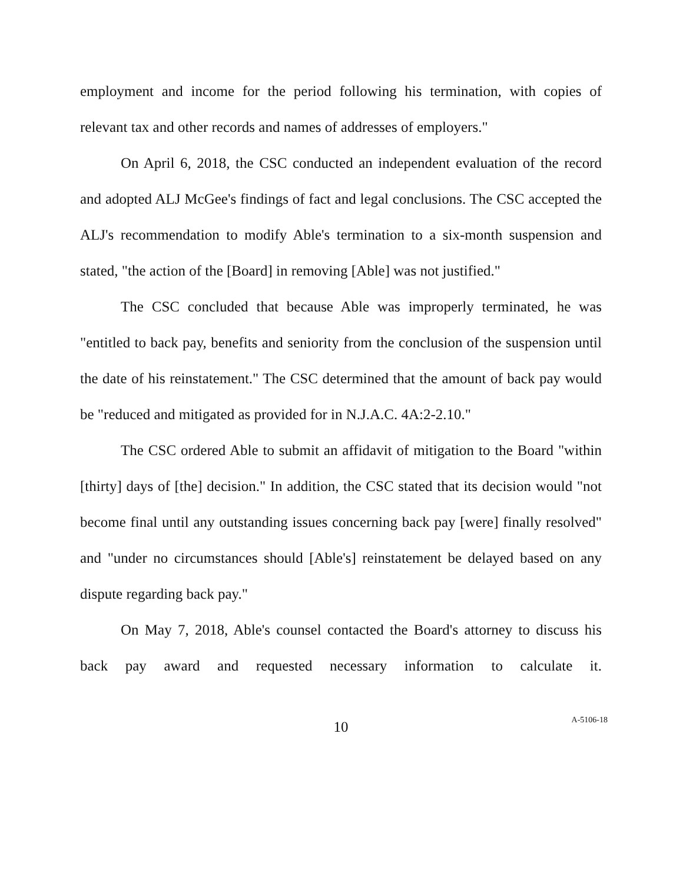employment and income for the period following his termination, with copies of relevant tax and other records and names of addresses of employers."
On April 6, 2018, the CSC conducted an independent evaluation of the record and adopted ALJ McGee's findings of fact and legal conclusions. The CSC accepted the ALJ's recommendation to modify Able's termination to a six-month suspension and stated, "the action of the [Board] in removing [Able] was not justified."
The CSC concluded that because Able was improperly terminated, he was "entitled to back pay, benefits and seniority from the conclusion of the suspension until the date of his reinstatement." The CSC determined that the amount of back pay would be "reduced and mitigated as provided for in N.J.A.C. 4A:2-2.10."
The CSC ordered Able to submit an affidavit of mitigation to the Board "within [thirty] days of [the] decision." In addition, the CSC stated that its decision would "not become final until any outstanding issues concerning back pay [were] finally resolved" and "under no circumstances should [Able's] reinstatement be delayed based on any dispute regarding back pay."
On May 7, 2018, Able's counsel contacted the Board's attorney to discuss his back pay award and requested necessary information to calculate it.
10
A-5106-18